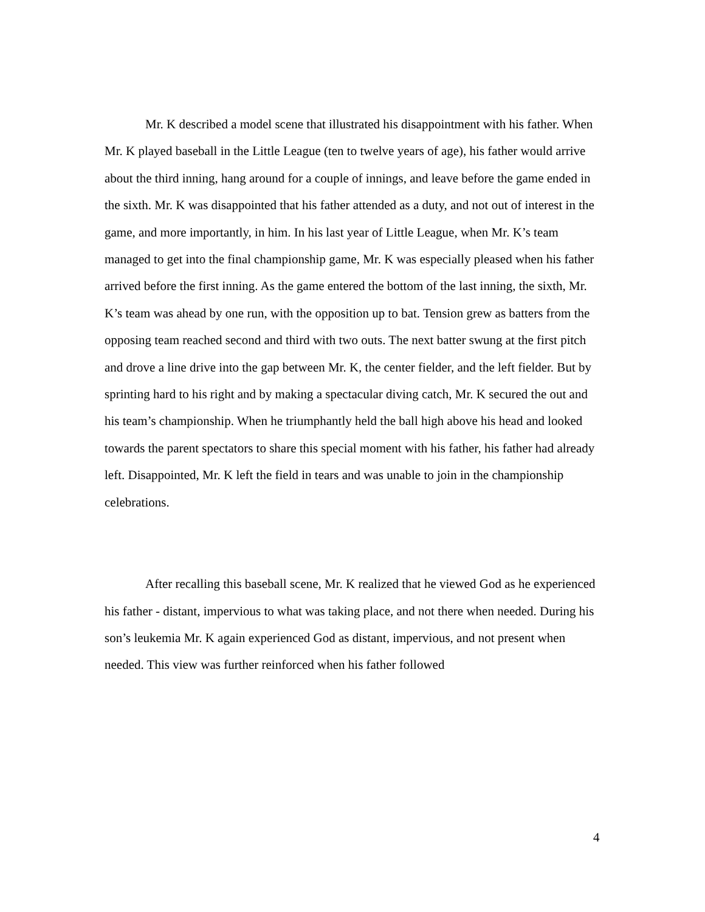Mr. K described a model scene that illustrated his disappointment with his father. When Mr. K played baseball in the Little League (ten to twelve years of age), his father would arrive about the third inning, hang around for a couple of innings, and leave before the game ended in the sixth. Mr. K was disappointed that his father attended as a duty, and not out of interest in the game, and more importantly, in him. In his last year of Little League, when Mr. K’s team managed to get into the final championship game, Mr. K was especially pleased when his father arrived before the first inning. As the game entered the bottom of the last inning, the sixth, Mr. K’s team was ahead by one run, with the opposition up to bat. Tension grew as batters from the opposing team reached second and third with two outs. The next batter swung at the first pitch and drove a line drive into the gap between Mr. K, the center fielder, and the left fielder. But by sprinting hard to his right and by making a spectacular diving catch, Mr. K secured the out and his team’s championship. When he triumphantly held the ball high above his head and looked towards the parent spectators to share this special moment with his father, his father had already left. Disappointed, Mr. K left the field in tears and was unable to join in the championship celebrations.
After recalling this baseball scene, Mr. K realized that he viewed God as he experienced his father - distant, impervious to what was taking place, and not there when needed. During his son’s leukemia Mr. K again experienced God as distant, impervious, and not present when needed. This view was further reinforced when his father followed
4